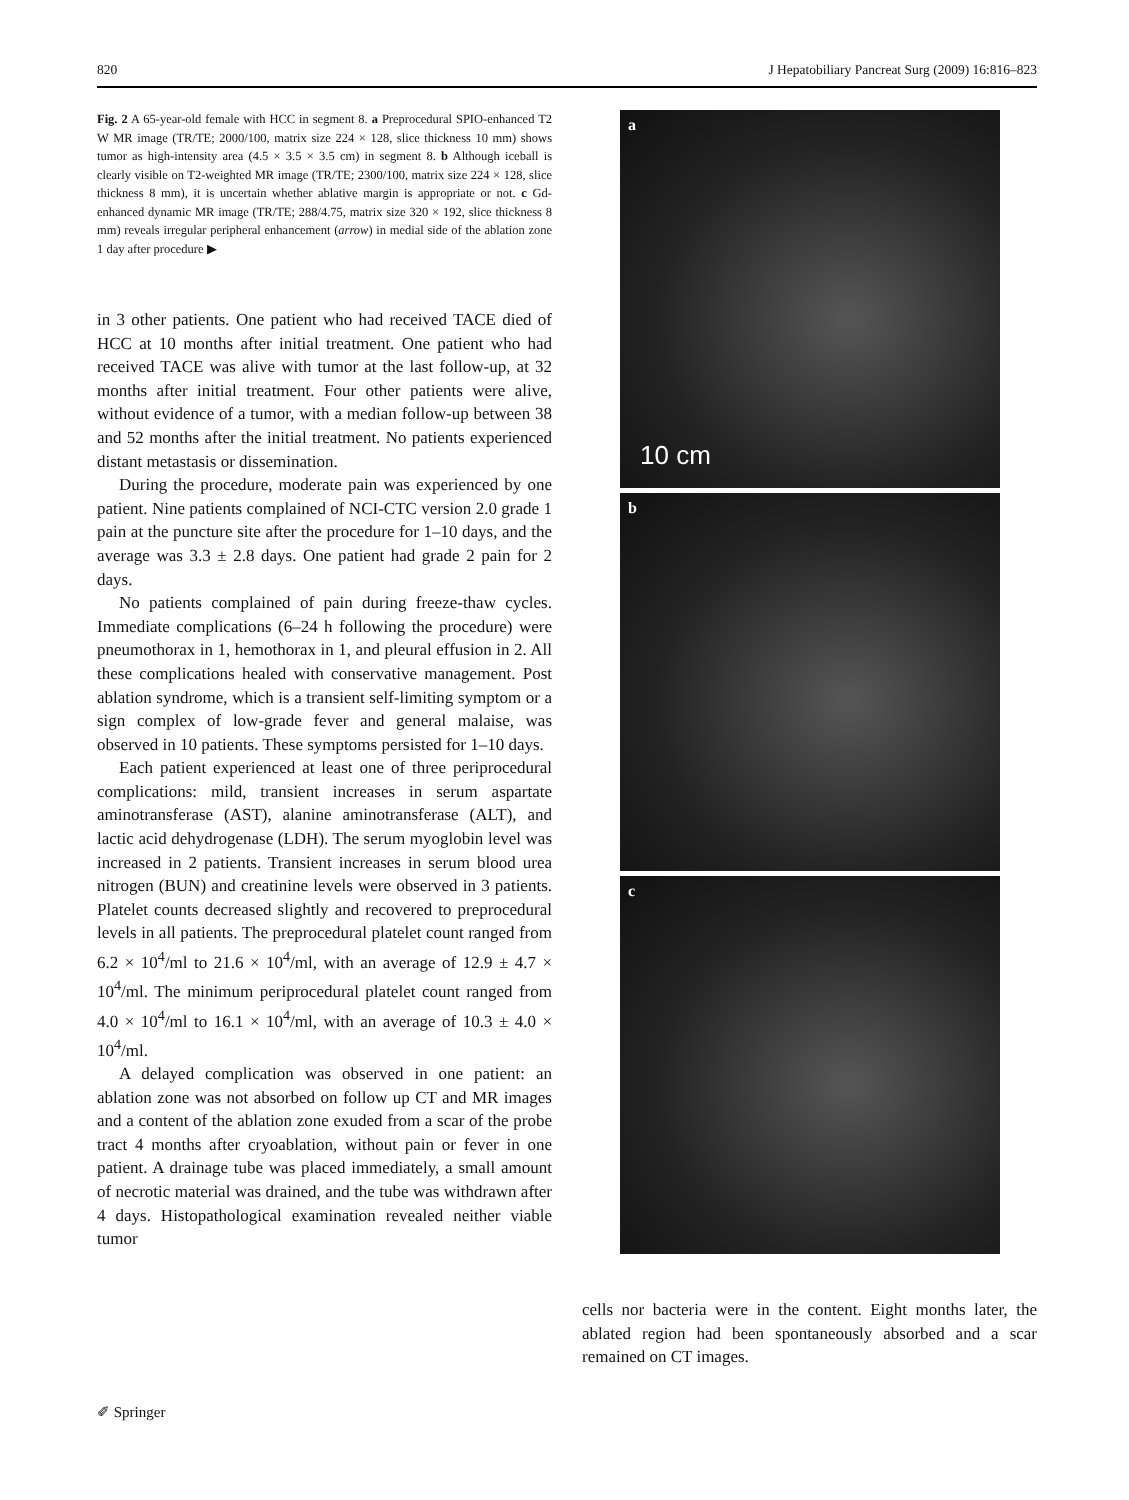820 J Hepatobiliary Pancreat Surg (2009) 16:816–823
Fig. 2 A 65-year-old female with HCC in segment 8. a Preprocedural SPIO-enhanced T2 W MR image (TR/TE; 2000/100, matrix size 224 × 128, slice thickness 10 mm) shows tumor as high-intensity area (4.5 × 3.5 × 3.5 cm) in segment 8. b Although iceball is clearly visible on T2-weighted MR image (TR/TE; 2300/100, matrix size 224 × 128, slice thickness 8 mm), it is uncertain whether ablative margin is appropriate or not. c Gd-enhanced dynamic MR image (TR/TE; 288/4.75, matrix size 320 × 192, slice thickness 8 mm) reveals irregular peripheral enhancement (arrow) in medial side of the ablation zone 1 day after procedure ▶
in 3 other patients. One patient who had received TACE died of HCC at 10 months after initial treatment. One patient who had received TACE was alive with tumor at the last follow-up, at 32 months after initial treatment. Four other patients were alive, without evidence of a tumor, with a median follow-up between 38 and 52 months after the initial treatment. No patients experienced distant metastasis or dissemination.
During the procedure, moderate pain was experienced by one patient. Nine patients complained of NCI-CTC version 2.0 grade 1 pain at the puncture site after the procedure for 1–10 days, and the average was 3.3 ± 2.8 days. One patient had grade 2 pain for 2 days.
No patients complained of pain during freeze-thaw cycles. Immediate complications (6–24 h following the procedure) were pneumothorax in 1, hemothorax in 1, and pleural effusion in 2. All these complications healed with conservative management. Post ablation syndrome, which is a transient self-limiting symptom or a sign complex of low-grade fever and general malaise, was observed in 10 patients. These symptoms persisted for 1–10 days.
Each patient experienced at least one of three periprocedural complications: mild, transient increases in serum aspartate aminotransferase (AST), alanine aminotransferase (ALT), and lactic acid dehydrogenase (LDH). The serum myoglobin level was increased in 2 patients. Transient increases in serum blood urea nitrogen (BUN) and creatinine levels were observed in 3 patients. Platelet counts decreased slightly and recovered to preprocedural levels in all patients. The preprocedural platelet count ranged from 6.2 × 10<sup>4</sup>/ml to 21.6 × 10<sup>4</sup>/ml, with an average of 12.9 ± 4.7 × 10<sup>4</sup>/ml. The minimum periprocedural platelet count ranged from 4.0 × 10<sup>4</sup>/ml to 16.1 × 10<sup>4</sup>/ml, with an average of 10.3 ± 4.0 × 10<sup>4</sup>/ml.
A delayed complication was observed in one patient: an ablation zone was not absorbed on follow up CT and MR images and a content of the ablation zone exuded from a scar of the probe tract 4 months after cryoablation, without pain or fever in one patient. A drainage tube was placed immediately, a small amount of necrotic material was drained, and the tube was withdrawn after 4 days. Histopathological examination revealed neither viable tumor
a
10 cm
b
c
cells nor bacteria were in the content. Eight months later, the ablated region had been spontaneously absorbed and a scar remained on CT images.
✐ Springer